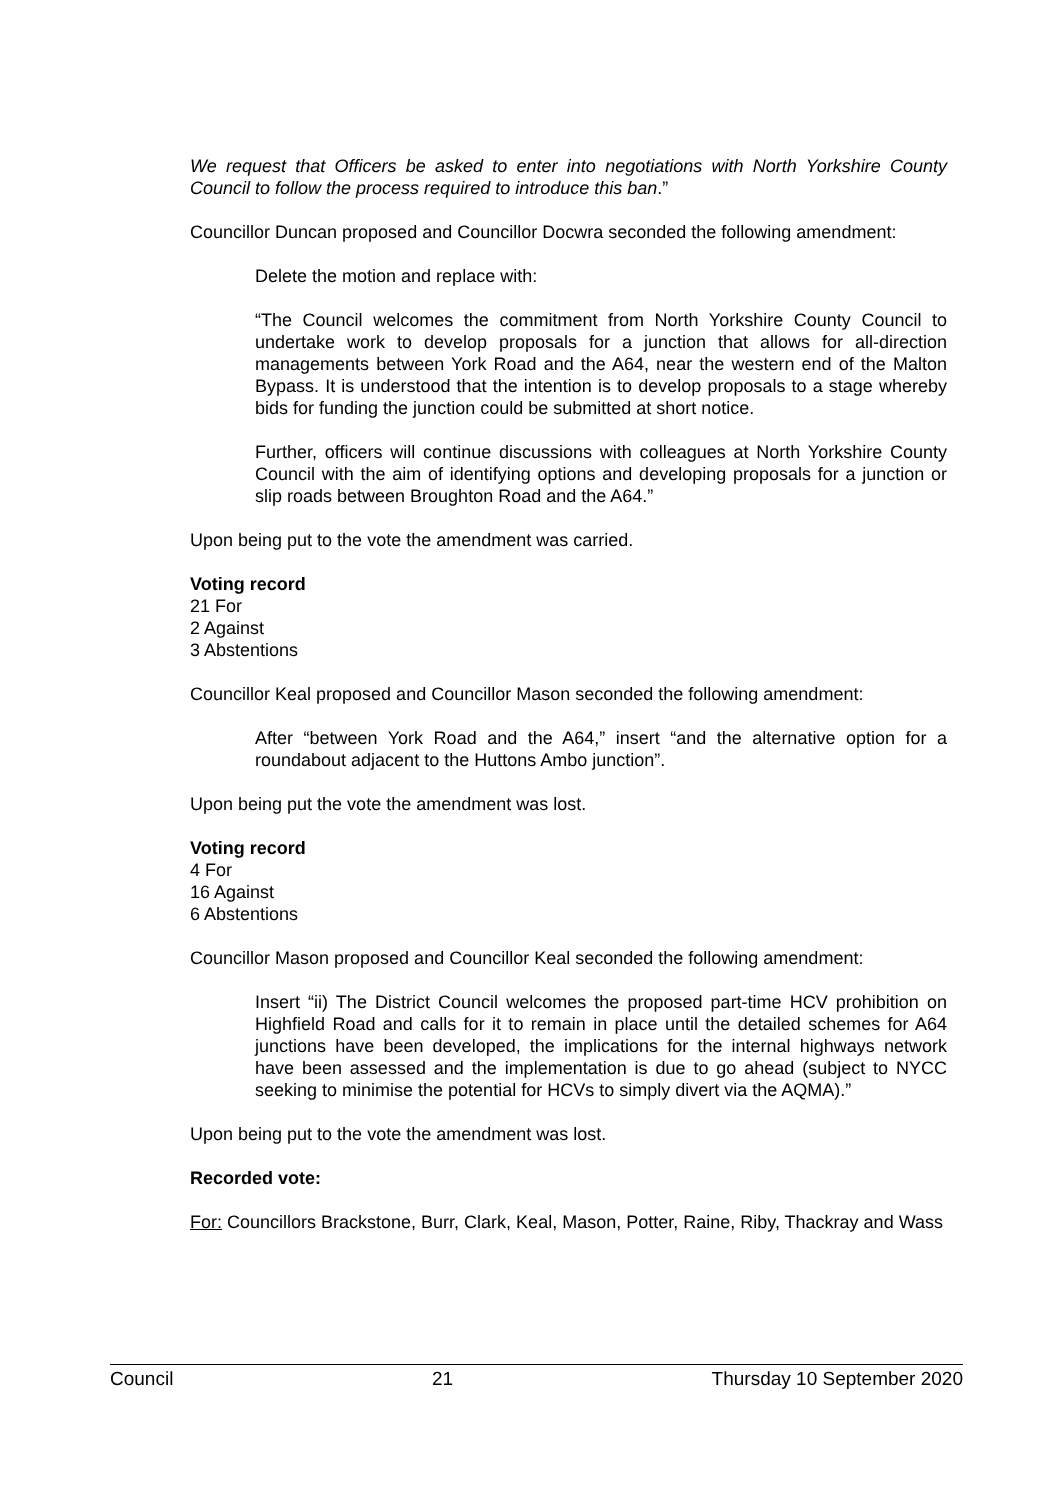We request that Officers be asked to enter into negotiations with North Yorkshire County Council to follow the process required to introduce this ban.”
Councillor Duncan proposed and Councillor Docwra seconded the following amendment:
Delete the motion and replace with:
“The Council welcomes the commitment from North Yorkshire County Council to undertake work to develop proposals for a junction that allows for all-direction managements between York Road and the A64, near the western end of the Malton Bypass. It is understood that the intention is to develop proposals to a stage whereby bids for funding the junction could be submitted at short notice.
Further, officers will continue discussions with colleagues at North Yorkshire County Council with the aim of identifying options and developing proposals for a junction or slip roads between Broughton Road and the A64.”
Upon being put to the vote the amendment was carried.
Voting record
21 For
2 Against
3 Abstentions
Councillor Keal proposed and Councillor Mason seconded the following amendment:
After “between York Road and the A64,” insert “and the alternative option for a roundabout adjacent to the Huttons Ambo junction”.
Upon being put the vote the amendment was lost.
Voting record
4 For
16 Against
6 Abstentions
Councillor Mason proposed and Councillor Keal seconded the following amendment:
Insert “ii) The District Council welcomes the proposed part-time HCV prohibition on Highfield Road and calls for it to remain in place until the detailed schemes for A64 junctions have been developed, the implications for the internal highways network have been assessed and the implementation is due to go ahead (subject to NYCC seeking to minimise the potential for HCVs to simply divert via the AQMA).”
Upon being put to the vote the amendment was lost.
Recorded vote:
For: Councillors Brackstone, Burr, Clark, Keal, Mason, Potter, Raine, Riby, Thackray and Wass
Council 21 Thursday 10 September 2020